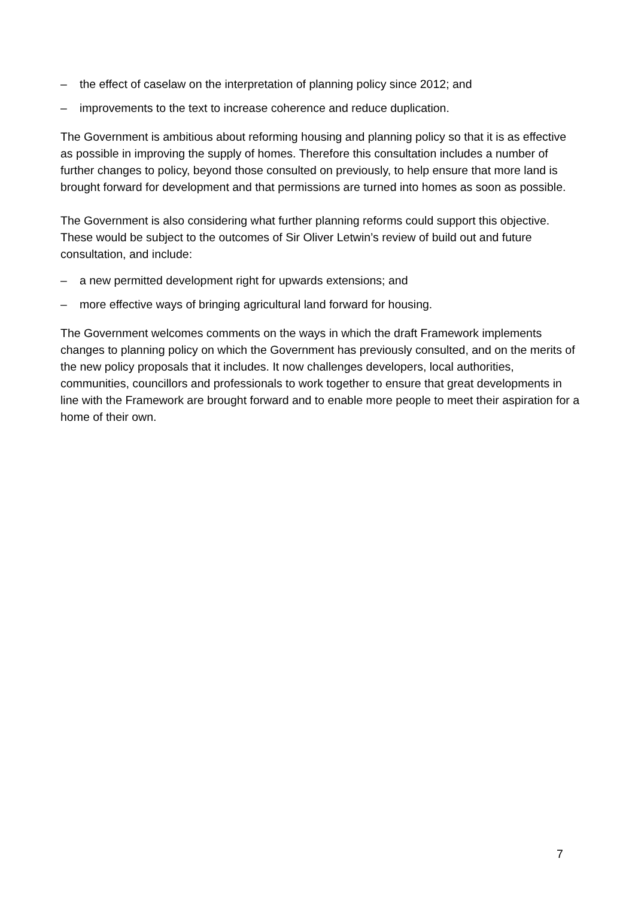– the effect of caselaw on the interpretation of planning policy since 2012; and
– improvements to the text to increase coherence and reduce duplication.
The Government is ambitious about reforming housing and planning policy so that it is as effective as possible in improving the supply of homes. Therefore this consultation includes a number of further changes to policy, beyond those consulted on previously, to help ensure that more land is brought forward for development and that permissions are turned into homes as soon as possible.
The Government is also considering what further planning reforms could support this objective. These would be subject to the outcomes of Sir Oliver Letwin’s review of build out and future consultation, and include:
– a new permitted development right for upwards extensions; and
– more effective ways of bringing agricultural land forward for housing.
The Government welcomes comments on the ways in which the draft Framework implements changes to planning policy on which the Government has previously consulted, and on the merits of the new policy proposals that it includes. It now challenges developers, local authorities, communities, councillors and professionals to work together to ensure that great developments in line with the Framework are brought forward and to enable more people to meet their aspiration for a home of their own.
7